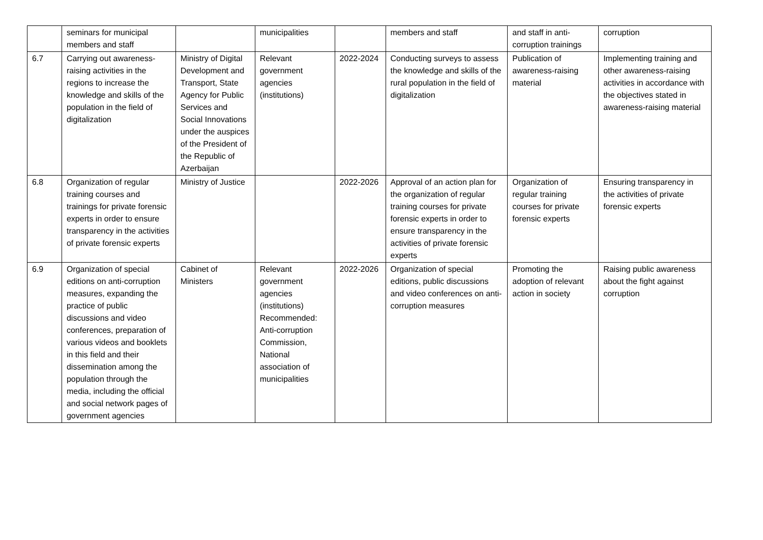| | seminars for municipal members and staff | | municipalities | | members and staff | and staff in anti-corruption trainings | corruption |
| 6.7 | Carrying out awareness-raising activities in the regions to increase the knowledge and skills of the population in the field of digitalization | Ministry of Digital Development and Transport, State Agency for Public Services and Social Innovations under the auspices of the President of the Republic of Azerbaijan | Relevant government agencies (institutions) | 2022-2024 | Conducting surveys to assess the knowledge and skills of the rural population in the field of digitalization | Publication of awareness-raising material | Implementing training and other awareness-raising activities in accordance with the objectives stated in awareness-raising material |
| 6.8 | Organization of regular training courses and trainings for private forensic experts in order to ensure transparency in the activities of private forensic experts | Ministry of Justice | | 2022-2026 | Approval of an action plan for the organization of regular training courses for private forensic experts in order to ensure transparency in the activities of private forensic experts | Organization of regular training courses for private forensic experts | Ensuring transparency in the activities of private forensic experts |
| 6.9 | Organization of special editions on anti-corruption measures, expanding the practice of public discussions and video conferences, preparation of various videos and booklets in this field and their dissemination among the population through the media, including the official and social network pages of government agencies | Cabinet of Ministers | Relevant government agencies (institutions) Recommended: Anti-corruption Commission, National association of municipalities | 2022-2026 | Organization of special editions, public discussions and video conferences on anti-corruption measures | Promoting the adoption of relevant action in society | Raising public awareness about the fight against corruption |